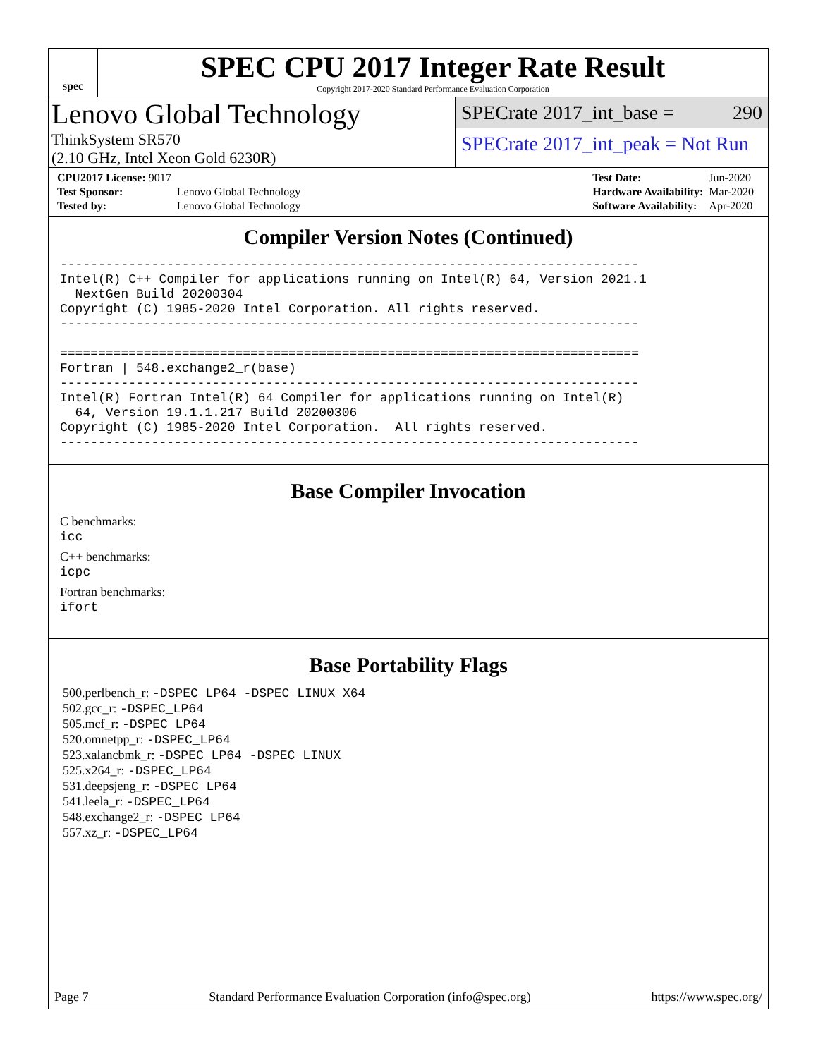spec
SPEC CPU 2017 Integer Rate Result
Copyright 2017-2020 Standard Performance Evaluation Corporation
Lenovo Global Technology
ThinkSystem SR570
(2.10 GHz, Intel Xeon Gold 6230R)
SPECrate 2017_int_base = 290
SPECrate 2017_int_peak = Not Run
| CPU2017 License: 9017 | |
| Test Sponsor: | Lenovo Global Technology |
| Tested by: | Lenovo Global Technology |
| Test Date: | Jun-2020 |
| Hardware Availability: | Mar-2020 |
| Software Availability: | Apr-2020 |
Compiler Version Notes (Continued)
----------------------------------------------------------------------------
Intel(R) C++ Compiler for applications running on Intel(R) 64, Version 2021.1
  NextGen Build 20200304
Copyright (C) 1985-2020 Intel Corporation. All rights reserved.
----------------------------------------------------------------------------

============================================================================
Fortran | 548.exchange2_r(base)
----------------------------------------------------------------------------
Intel(R) Fortran Intel(R) 64 Compiler for applications running on Intel(R)
  64, Version 19.1.1.217 Build 20200306
Copyright (C) 1985-2020 Intel Corporation.  All rights reserved.
----------------------------------------------------------------------------
Base Compiler Invocation
C benchmarks:
icc
C++ benchmarks:
icpc
Fortran benchmarks:
ifort
Base Portability Flags
500.perlbench_r: -DSPEC_LP64 -DSPEC_LINUX_X64
502.gcc_r: -DSPEC_LP64
505.mcf_r: -DSPEC_LP64
520.omnetpp_r: -DSPEC_LP64
523.xalancbmk_r: -DSPEC_LP64 -DSPEC_LINUX
525.x264_r: -DSPEC_LP64
531.deepsjeng_r: -DSPEC_LP64
541.leela_r: -DSPEC_LP64
548.exchange2_r: -DSPEC_LP64
557.xz_r: -DSPEC_LP64
Page 7 Standard Performance Evaluation Corporation (info@spec.org) https://www.spec.org/